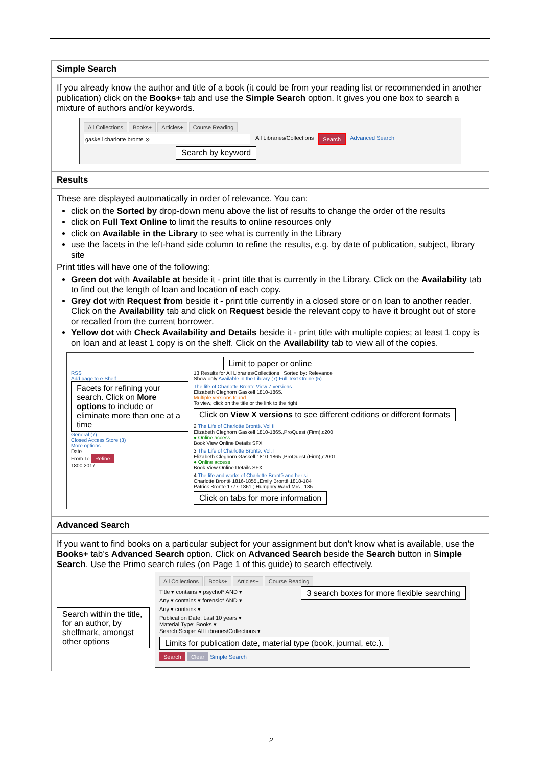| Simple Search |
| If you already know the author and title of a book (it could be from your reading list or recommended in another publication) click on the Books+ tab and use the Simple Search option. It gives you one box to search a mixture of authors and/or keywords. All Collections Books+ Articles+ Course Reading gaskell charlotte bronte ⊗ All Libraries/Collections Search Advanced Search Search by keyword |
| Results |
| These are displayed automatically in order of relevance. You can: click on the Sorted by drop-down menu above the list of results to change the order of the results click on Full Text Online to limit the results to online resources only click on Available in the Library to see what is currently in the Library use the facets in the left-hand side column to refine the results, e.g. by date of publication, subject, library site Print titles will have one of the following: Green dot with Available at beside it - print title that is currently in the Library. Click on the Availability tab to find out the length of loan and location of each copy. Grey dot with Request from beside it - print title currently in a closed store or on loan to another reader. Click on the Availability tab and click on Request beside the relevant copy to have it brought out of store or recalled from the current borrower. Yellow dot with Check Availability and Details beside it - print title with multiple copies; at least 1 copy is on loan and at least 1 copy is on the shelf. Click on the Availability tab to view all of the copies. Limit to paper or online RSS Add page to e-Shelf Facets for refining your search. Click on More options to include or eliminate more than one at a time General (7) Closed Access Store (3) More options Date From To Refine 1800 2017 13 Results for All Libraries/Collections Sorted by: Relevance Show only Available in the Library (7) Full Text Online (5) The life of Charlotte Bronte View 7 versions Elizabeth Cleghorn Gaskell 1810-1865. Multiple versions found To view, click on the title or the link to the right Click on View X versions to see different editions or different formats 2 The Life of Charlotte Brontë. Vol II Elizabeth Cleghorn Gaskell 1810-1865.,ProQuest (Firm),c200 ● Online access Book View Online Details SFX 3 The Life of Charlotte Brontë. Vol. I Elizabeth Cleghorn Gaskell 1810-1865.,ProQuest (Firm),c2001 ● Online access Book View Online Details SFX 4 The life and works of Charlotte Brontë and her si Charlotte Brontë 1816-1855.,Emily Brontë 1818-184 Patrick Brontë 1777-1861.; Humphry Ward Mrs., 185 Click on tabs for more information |
| Advanced Search |
| If you want to find books on a particular subject for your assignment but don’t know what is available, use the Books+ tab’s Advanced Search option. Click on Advanced Search beside the Search button in Simple Search . Use the Primo search rules (on Page 1 of this guide) to search effectively. Search within the title, for an author, by shelfmark, amongst other options All Collections Books+ Articles+ Course Reading 3 search boxes for more flexible searching Title ▾ contains ▾ psychol* AND ▾ Any ▾ contains ▾ forensic* AND ▾ Any ▾ contains ▾ Publication Date: Last 10 years ▾ Material Type: Books ▾ Search Scope: All Libraries/Collections ▾ Limits for publication date, material type (book, journal, etc.). Search Clear Simple Search |
2